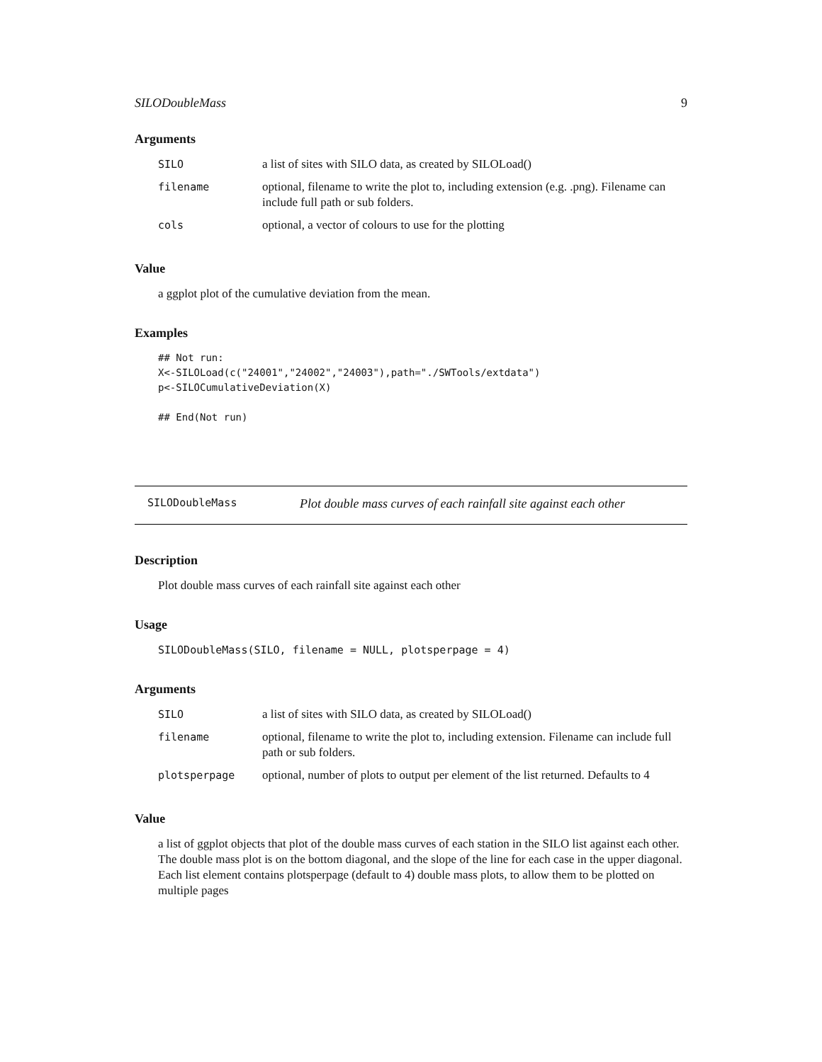SILODoubleMass 9
Arguments
| SILO | a list of sites with SILO data, as created by SILOLoad() |
| filename | optional, filename to write the plot to, including extension (e.g. .png). Filename can include full path or sub folders. |
| cols | optional, a vector of colours to use for the plotting |
Value
a ggplot plot of the cumulative deviation from the mean.
Examples
## Not run:
X<-SILOLoad(c("24001","24002","24003"),path="./SWTools/extdata")
p<-SILOCumulativeDeviation(X)

## End(Not run)
SILODoubleMass Plot double mass curves of each rainfall site against each other
Description
Plot double mass curves of each rainfall site against each other
Usage
SILODoubleMass(SILO, filename = NULL, plotsperpage = 4)
Arguments
| SILO | a list of sites with SILO data, as created by SILOLoad() |
| filename | optional, filename to write the plot to, including extension. Filename can include full path or sub folders. |
| plotsperpage | optional, number of plots to output per element of the list returned. Defaults to 4 |
Value
a list of ggplot objects that plot of the double mass curves of each station in the SILO list against each other. The double mass plot is on the bottom diagonal, and the slope of the line for each case in the upper diagonal. Each list element contains plotsperpage (default to 4) double mass plots, to allow them to be plotted on multiple pages